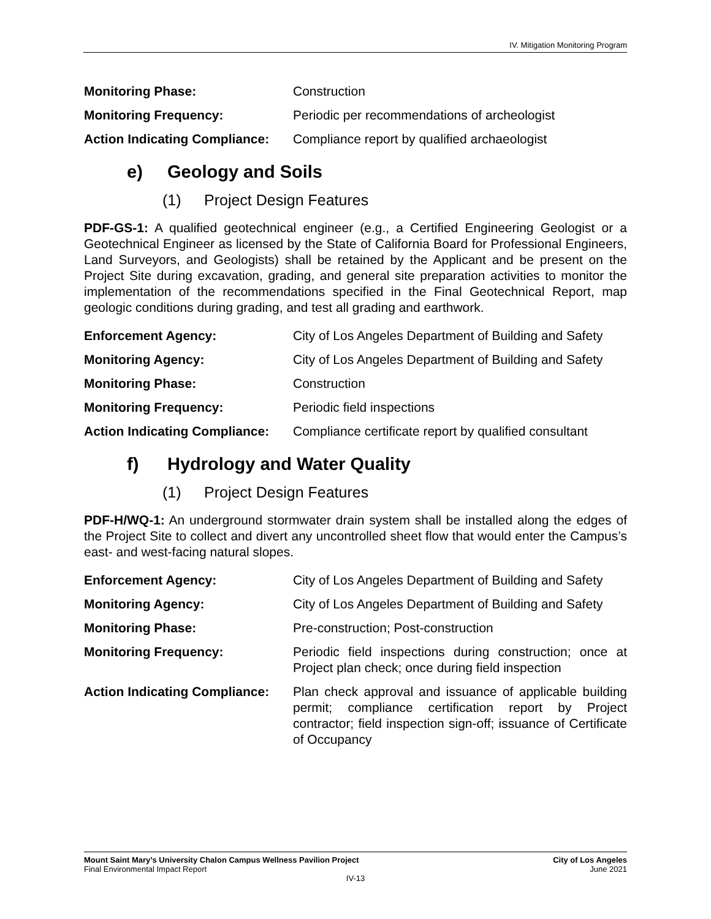IV. Mitigation Monitoring Program
| Monitoring Phase: | Construction |
| Monitoring Frequency: | Periodic per recommendations of archeologist |
| Action Indicating Compliance: | Compliance report by qualified archaeologist |
e) Geology and Soils
(1) Project Design Features
PDF-GS-1: A qualified geotechnical engineer (e.g., a Certified Engineering Geologist or a Geotechnical Engineer as licensed by the State of California Board for Professional Engineers, Land Surveyors, and Geologists) shall be retained by the Applicant and be present on the Project Site during excavation, grading, and general site preparation activities to monitor the implementation of the recommendations specified in the Final Geotechnical Report, map geologic conditions during grading, and test all grading and earthwork.
| Enforcement Agency: | City of Los Angeles Department of Building and Safety |
| Monitoring Agency: | City of Los Angeles Department of Building and Safety |
| Monitoring Phase: | Construction |
| Monitoring Frequency: | Periodic field inspections |
| Action Indicating Compliance: | Compliance certificate report by qualified consultant |
f) Hydrology and Water Quality
(1) Project Design Features
PDF-H/WQ-1: An underground stormwater drain system shall be installed along the edges of the Project Site to collect and divert any uncontrolled sheet flow that would enter the Campus’s east- and west-facing natural slopes.
| Enforcement Agency: | City of Los Angeles Department of Building and Safety |
| Monitoring Agency: | City of Los Angeles Department of Building and Safety |
| Monitoring Phase: | Pre-construction; Post-construction |
| Monitoring Frequency: | Periodic field inspections during construction; once at Project plan check; once during field inspection |
| Action Indicating Compliance: | Plan check approval and issuance of applicable building permit; compliance certification report by Project contractor; field inspection sign-off; issuance of Certificate of Occupancy |
Mount Saint Mary’s University Chalon Campus Wellness Pavilion Project City of Los Angeles
Final Environmental Impact Report June 2021
IV-13